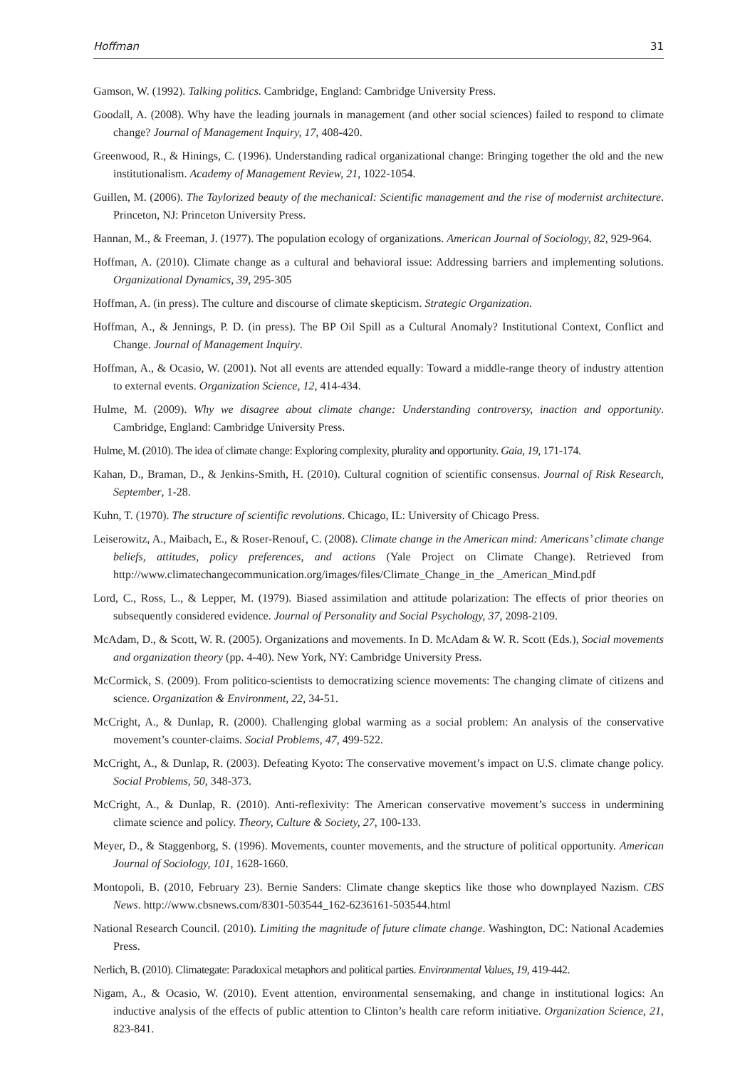Hoffman 31
Gamson, W. (1992). Talking politics. Cambridge, England: Cambridge University Press.
Goodall, A. (2008). Why have the leading journals in management (and other social sciences) failed to respond to climate change? Journal of Management Inquiry, 17, 408-420.
Greenwood, R., & Hinings, C. (1996). Understanding radical organizational change: Bringing together the old and the new institutionalism. Academy of Management Review, 21, 1022-1054.
Guillen, M. (2006). The Taylorized beauty of the mechanical: Scientific management and the rise of modernist architecture. Princeton, NJ: Princeton University Press.
Hannan, M., & Freeman, J. (1977). The population ecology of organizations. American Journal of Sociology, 82, 929-964.
Hoffman, A. (2010). Climate change as a cultural and behavioral issue: Addressing barriers and implementing solutions. Organizational Dynamics, 39, 295-305
Hoffman, A. (in press). The culture and discourse of climate skepticism. Strategic Organization.
Hoffman, A., & Jennings, P. D. (in press). The BP Oil Spill as a Cultural Anomaly? Institutional Context, Conflict and Change. Journal of Management Inquiry.
Hoffman, A., & Ocasio, W. (2001). Not all events are attended equally: Toward a middle-range theory of industry attention to external events. Organization Science, 12, 414-434.
Hulme, M. (2009). Why we disagree about climate change: Understanding controversy, inaction and opportunity. Cambridge, England: Cambridge University Press.
Hulme, M. (2010). The idea of climate change: Exploring complexity, plurality and opportunity. Gaia, 19, 171-174.
Kahan, D., Braman, D., & Jenkins-Smith, H. (2010). Cultural cognition of scientific consensus. Journal of Risk Research, September, 1-28.
Kuhn, T. (1970). The structure of scientific revolutions. Chicago, IL: University of Chicago Press.
Leiserowitz, A., Maibach, E., & Roser-Renouf, C. (2008). Climate change in the American mind: Americans’ climate change beliefs, attitudes, policy preferences, and actions (Yale Project on Climate Change). Retrieved from http://www.climatechangecommunication.org/images/files/Climate_Change_in_the _American_Mind.pdf
Lord, C., Ross, L., & Lepper, M. (1979). Biased assimilation and attitude polarization: The effects of prior theories on subsequently considered evidence. Journal of Personality and Social Psychology, 37, 2098-2109.
McAdam, D., & Scott, W. R. (2005). Organizations and movements. In D. McAdam & W. R. Scott (Eds.), Social movements and organization theory (pp. 4-40). New York, NY: Cambridge University Press.
McCormick, S. (2009). From politico-scientists to democratizing science movements: The changing climate of citizens and science. Organization & Environment, 22, 34-51.
McCright, A., & Dunlap, R. (2000). Challenging global warming as a social problem: An analysis of the conservative movement’s counter-claims. Social Problems, 47, 499-522.
McCright, A., & Dunlap, R. (2003). Defeating Kyoto: The conservative movement’s impact on U.S. climate change policy. Social Problems, 50, 348-373.
McCright, A., & Dunlap, R. (2010). Anti-reflexivity: The American conservative movement’s success in undermining climate science and policy. Theory, Culture & Society, 27, 100-133.
Meyer, D., & Staggenborg, S. (1996). Movements, counter movements, and the structure of political opportunity. American Journal of Sociology, 101, 1628-1660.
Montopoli, B. (2010, February 23). Bernie Sanders: Climate change skeptics like those who downplayed Nazism. CBS News. http://www.cbsnews.com/8301-503544_162-6236161-503544.html
National Research Council. (2010). Limiting the magnitude of future climate change. Washington, DC: National Academies Press.
Nerlich, B. (2010). Climategate: Paradoxical metaphors and political parties. Environmental Values, 19, 419-442.
Nigam, A., & Ocasio, W. (2010). Event attention, environmental sensemaking, and change in institutional logics: An inductive analysis of the effects of public attention to Clinton’s health care reform initiative. Organization Science, 21, 823-841.